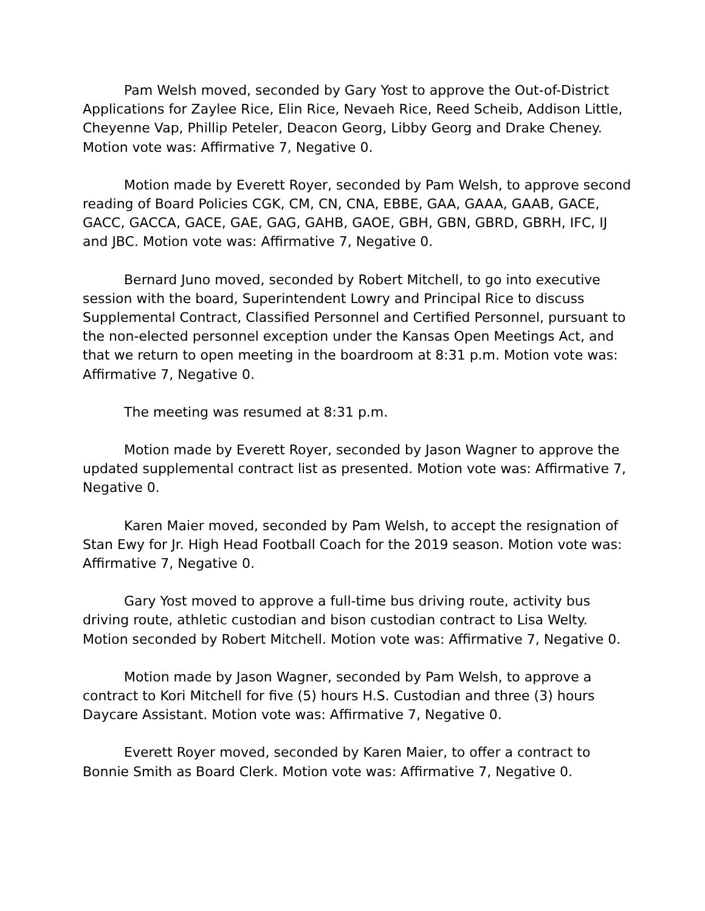Pam Welsh moved, seconded by Gary Yost to approve the Out-of-District Applications for Zaylee Rice, Elin Rice, Nevaeh Rice, Reed Scheib, Addison Little, Cheyenne Vap, Phillip Peteler, Deacon Georg, Libby Georg and Drake Cheney. Motion vote was: Affirmative 7, Negative 0.
Motion made by Everett Royer, seconded by Pam Welsh, to approve second reading of Board Policies CGK, CM, CN, CNA, EBBE, GAA, GAAA, GAAB, GACE, GACC, GACCA, GACE, GAE, GAG, GAHB, GAOE, GBH, GBN, GBRD, GBRH, IFC, IJ and JBC. Motion vote was: Affirmative 7, Negative 0.
Bernard Juno moved, seconded by Robert Mitchell, to go into executive session with the board, Superintendent Lowry and Principal Rice to discuss Supplemental Contract, Classified Personnel and Certified Personnel, pursuant to the non-elected personnel exception under the Kansas Open Meetings Act, and that we return to open meeting in the boardroom at 8:31 p.m. Motion vote was: Affirmative 7, Negative 0.
The meeting was resumed at 8:31 p.m.
Motion made by Everett Royer, seconded by Jason Wagner to approve the updated supplemental contract list as presented. Motion vote was: Affirmative 7, Negative 0.
Karen Maier moved, seconded by Pam Welsh, to accept the resignation of Stan Ewy for Jr. High Head Football Coach for the 2019 season. Motion vote was: Affirmative 7, Negative 0.
Gary Yost moved to approve a full-time bus driving route, activity bus driving route, athletic custodian and bison custodian contract to Lisa Welty. Motion seconded by Robert Mitchell. Motion vote was: Affirmative 7, Negative 0.
Motion made by Jason Wagner, seconded by Pam Welsh, to approve a contract to Kori Mitchell for five (5) hours H.S. Custodian and three (3) hours Daycare Assistant. Motion vote was: Affirmative 7, Negative 0.
Everett Royer moved, seconded by Karen Maier, to offer a contract to Bonnie Smith as Board Clerk. Motion vote was: Affirmative 7, Negative 0.